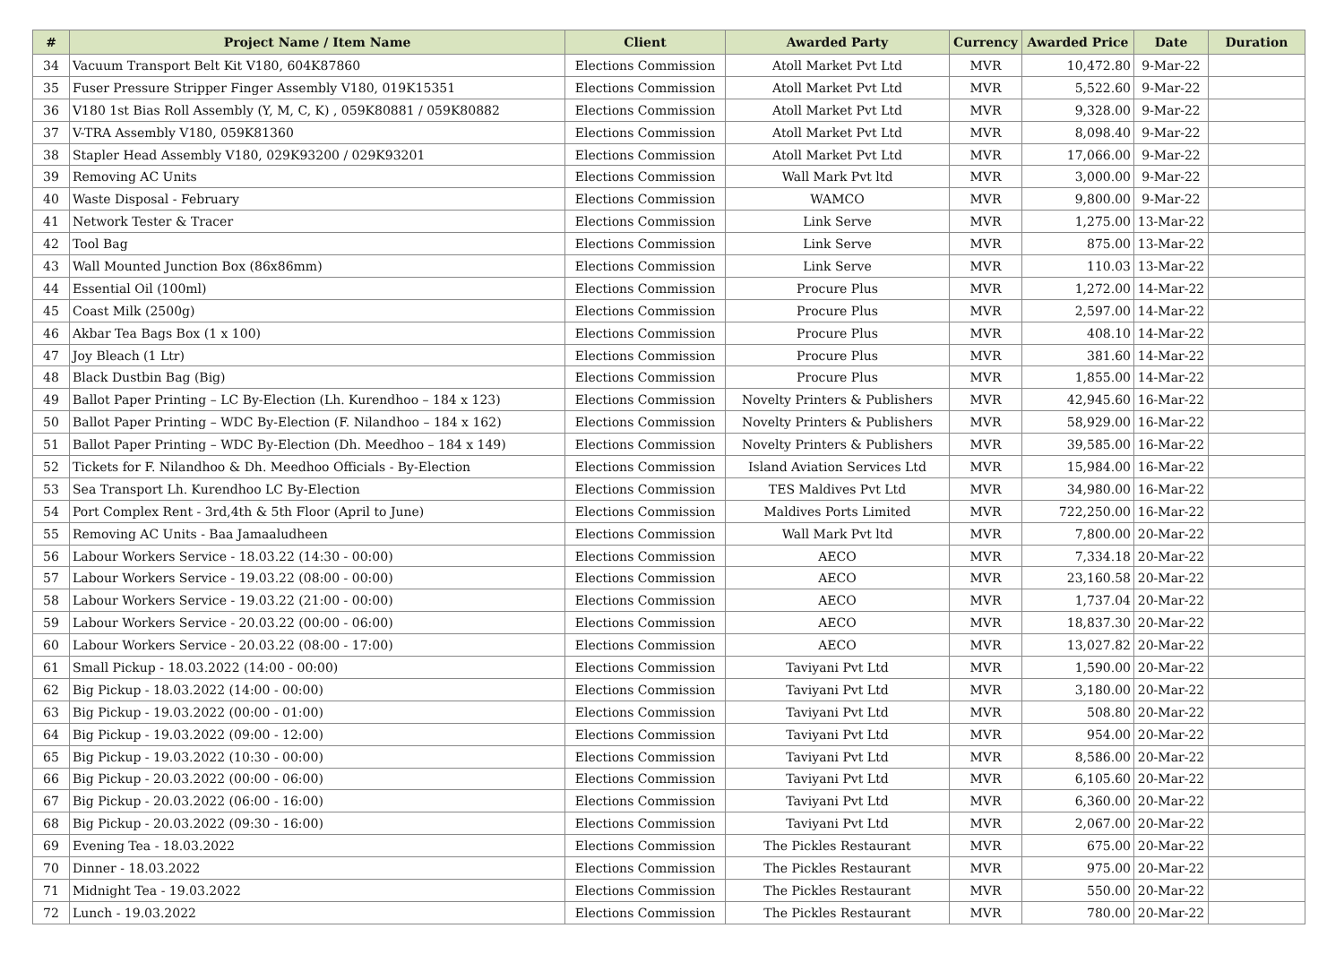| # | Project Name / Item Name | Client | Awarded Party | Currency | Awarded Price | Date | Duration |
| --- | --- | --- | --- | --- | --- | --- | --- |
| 34 | Vacuum Transport Belt Kit V180, 604K87860 | Elections Commission | Atoll Market Pvt Ltd | MVR | 10,472.80 | 9-Mar-22 | |
| 35 | Fuser Pressure Stripper Finger Assembly V180, 019K15351 | Elections Commission | Atoll Market Pvt Ltd | MVR | 5,522.60 | 9-Mar-22 | |
| 36 | V180 1st Bias Roll Assembly (Y, M, C, K) , 059K80881 / 059K80882 | Elections Commission | Atoll Market Pvt Ltd | MVR | 9,328.00 | 9-Mar-22 | |
| 37 | V-TRA Assembly V180, 059K81360 | Elections Commission | Atoll Market Pvt Ltd | MVR | 8,098.40 | 9-Mar-22 | |
| 38 | Stapler Head Assembly V180, 029K93200 / 029K93201 | Elections Commission | Atoll Market Pvt Ltd | MVR | 17,066.00 | 9-Mar-22 | |
| 39 | Removing AC Units | Elections Commission | Wall Mark Pvt ltd | MVR | 3,000.00 | 9-Mar-22 | |
| 40 | Waste Disposal - February | Elections Commission | WAMCO | MVR | 9,800.00 | 9-Mar-22 | |
| 41 | Network Tester & Tracer | Elections Commission | Link Serve | MVR | 1,275.00 | 13-Mar-22 | |
| 42 | Tool Bag | Elections Commission | Link Serve | MVR | 875.00 | 13-Mar-22 | |
| 43 | Wall Mounted Junction Box (86x86mm) | Elections Commission | Link Serve | MVR | 110.03 | 13-Mar-22 | |
| 44 | Essential Oil (100ml) | Elections Commission | Procure Plus | MVR | 1,272.00 | 14-Mar-22 | |
| 45 | Coast Milk (2500g) | Elections Commission | Procure Plus | MVR | 2,597.00 | 14-Mar-22 | |
| 46 | Akbar Tea Bags Box (1 x 100) | Elections Commission | Procure Plus | MVR | 408.10 | 14-Mar-22 | |
| 47 | Joy Bleach (1 Ltr) | Elections Commission | Procure Plus | MVR | 381.60 | 14-Mar-22 | |
| 48 | Black Dustbin Bag (Big) | Elections Commission | Procure Plus | MVR | 1,855.00 | 14-Mar-22 | |
| 49 | Ballot Paper Printing – LC By-Election (Lh. Kurendhoo – 184 x 123) | Elections Commission | Novelty Printers & Publishers | MVR | 42,945.60 | 16-Mar-22 | |
| 50 | Ballot Paper Printing – WDC By-Election (F. Nilandhoo – 184 x 162) | Elections Commission | Novelty Printers & Publishers | MVR | 58,929.00 | 16-Mar-22 | |
| 51 | Ballot Paper Printing – WDC By-Election (Dh. Meedhoo – 184 x 149) | Elections Commission | Novelty Printers & Publishers | MVR | 39,585.00 | 16-Mar-22 | |
| 52 | Tickets for F. Nilandhoo & Dh. Meedhoo Officials - By-Election | Elections Commission | Island Aviation Services Ltd | MVR | 15,984.00 | 16-Mar-22 | |
| 53 | Sea Transport Lh. Kurendhoo LC By-Election | Elections Commission | TES Maldives Pvt Ltd | MVR | 34,980.00 | 16-Mar-22 | |
| 54 | Port Complex Rent - 3rd,4th & 5th Floor (April to June) | Elections Commission | Maldives Ports Limited | MVR | 722,250.00 | 16-Mar-22 | |
| 55 | Removing AC Units - Baa Jamaaludheen | Elections Commission | Wall Mark Pvt ltd | MVR | 7,800.00 | 20-Mar-22 | |
| 56 | Labour Workers Service - 18.03.22 (14:30 - 00:00) | Elections Commission | AECO | MVR | 7,334.18 | 20-Mar-22 | |
| 57 | Labour Workers Service - 19.03.22 (08:00 - 00:00) | Elections Commission | AECO | MVR | 23,160.58 | 20-Mar-22 | |
| 58 | Labour Workers Service - 19.03.22 (21:00 - 00:00) | Elections Commission | AECO | MVR | 1,737.04 | 20-Mar-22 | |
| 59 | Labour Workers Service - 20.03.22 (00:00 - 06:00) | Elections Commission | AECO | MVR | 18,837.30 | 20-Mar-22 | |
| 60 | Labour Workers Service - 20.03.22 (08:00 - 17:00) | Elections Commission | AECO | MVR | 13,027.82 | 20-Mar-22 | |
| 61 | Small Pickup - 18.03.2022 (14:00 - 00:00) | Elections Commission | Taviyani Pvt Ltd | MVR | 1,590.00 | 20-Mar-22 | |
| 62 | Big Pickup - 18.03.2022 (14:00 - 00:00) | Elections Commission | Taviyani Pvt Ltd | MVR | 3,180.00 | 20-Mar-22 | |
| 63 | Big Pickup - 19.03.2022 (00:00 - 01:00) | Elections Commission | Taviyani Pvt Ltd | MVR | 508.80 | 20-Mar-22 | |
| 64 | Big Pickup - 19.03.2022 (09:00 - 12:00) | Elections Commission | Taviyani Pvt Ltd | MVR | 954.00 | 20-Mar-22 | |
| 65 | Big Pickup - 19.03.2022 (10:30 - 00:00) | Elections Commission | Taviyani Pvt Ltd | MVR | 8,586.00 | 20-Mar-22 | |
| 66 | Big Pickup - 20.03.2022 (00:00 - 06:00) | Elections Commission | Taviyani Pvt Ltd | MVR | 6,105.60 | 20-Mar-22 | |
| 67 | Big Pickup - 20.03.2022 (06:00 - 16:00) | Elections Commission | Taviyani Pvt Ltd | MVR | 6,360.00 | 20-Mar-22 | |
| 68 | Big Pickup - 20.03.2022 (09:30 - 16:00) | Elections Commission | Taviyani Pvt Ltd | MVR | 2,067.00 | 20-Mar-22 | |
| 69 | Evening Tea - 18.03.2022 | Elections Commission | The Pickles Restaurant | MVR | 675.00 | 20-Mar-22 | |
| 70 | Dinner - 18.03.2022 | Elections Commission | The Pickles Restaurant | MVR | 975.00 | 20-Mar-22 | |
| 71 | Midnight Tea - 19.03.2022 | Elections Commission | The Pickles Restaurant | MVR | 550.00 | 20-Mar-22 | |
| 72 | Lunch - 19.03.2022 | Elections Commission | The Pickles Restaurant | MVR | 780.00 | 20-Mar-22 | |